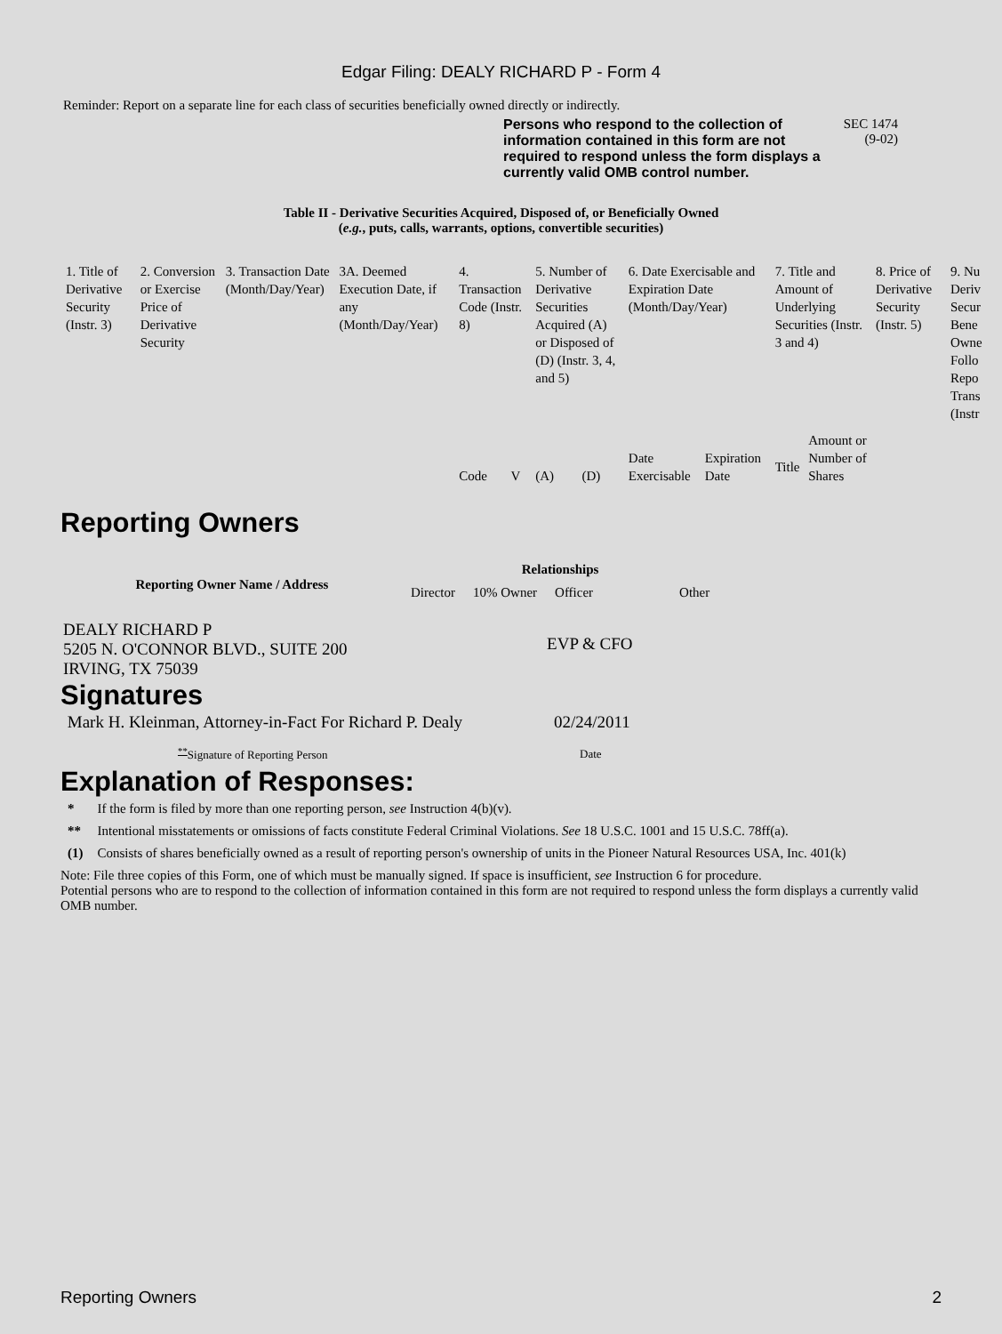Edgar Filing: DEALY RICHARD P - Form 4
Reminder: Report on a separate line for each class of securities beneficially owned directly or indirectly.
Persons who respond to the collection of information contained in this form are not required to respond unless the form displays a currently valid OMB control number.
SEC 1474
(9-02)
Table II - Derivative Securities Acquired, Disposed of, or Beneficially Owned
(e.g., puts, calls, warrants, options, convertible securities)
| 1. Title of Derivative Security (Instr. 3) | 2. Conversion or Exercise Price of Derivative Security | 3. Transaction Date (Month/Day/Year) | 3A. Deemed Execution Date, if any (Month/Day/Year) | 4. Transaction Code (Instr. 8) | | 5. Number of Derivative Securities Acquired (A) or Disposed of (D) (Instr. 3, 4, and 5) | | 6. Date Exercisable and Expiration Date (Month/Day/Year) | | 7. Title and Amount of Underlying Securities (Instr. 3 and 4) | | 8. Price of Derivative Security (Instr. 5) | 9. Nu Deriv Secur Bene Owne Follo Repo Trans (Instr |
| | | | | Code | V | (A) | (D) | Date Exercisable | Expiration Date | Title | Amount or Number of Shares | | |
Reporting Owners
| Reporting Owner Name / Address | Relationships | | | |
| --- | --- | --- | --- | --- |
| | Director | 10% Owner | Officer | Other |
| DEALY RICHARD P 5205 N. O'CONNOR BLVD., SUITE 200 IRVING, TX 75039 | | | EVP & CFO | |
Signatures
| Mark H. Kleinman, Attorney-in-Fact For Richard P. Dealy | 02/24/2011 |
| <sup>**</sup> Signature of Reporting Person | Date |
Explanation of Responses:
| * | If the form is filed by more than one reporting person, see Instruction 4(b)(v). |
| ** | Intentional misstatements or omissions of facts constitute Federal Criminal Violations. See 18 U.S.C. 1001 and 15 U.S.C. 78ff(a). |
| (1) | Consists of shares beneficially owned as a result of reporting person's ownership of units in the Pioneer Natural Resources USA, Inc. 401(k) |
Note: File three copies of this Form, one of which must be manually signed. If space is insufficient, see Instruction 6 for procedure.
Potential persons who are to respond to the collection of information contained in this form are not required to respond unless the form displays a currently valid OMB number.
Reporting Owners 2